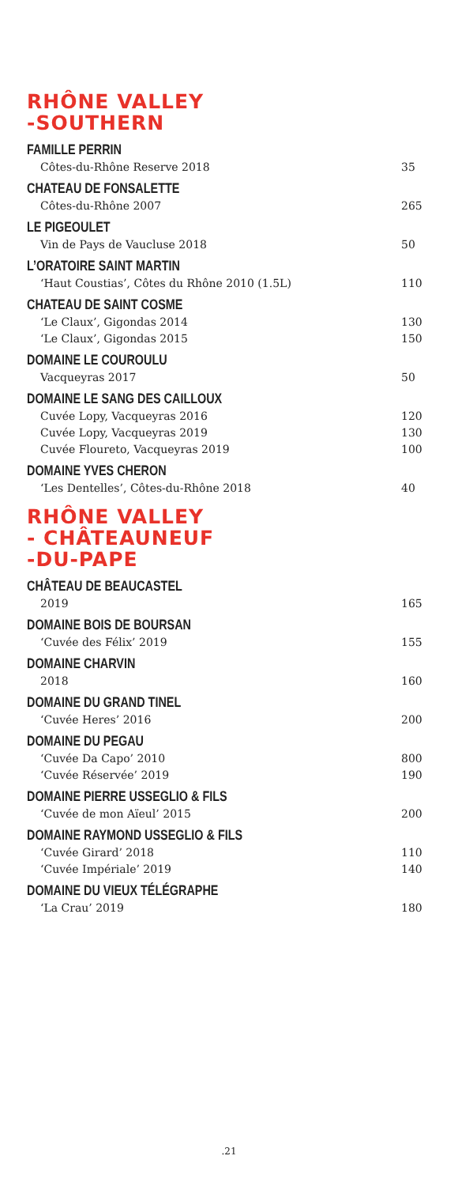RHÔNE VALLEY
-SOUTHERN
FAMILLE PERRIN
Côtes-du-Rhône Reserve 2018 35
CHATEAU DE FONSALETTE
Côtes-du-Rhône 2007 265
LE PIGEOULET
Vin de Pays de Vaucluse 2018 50
L’ORATOIRE SAINT MARTIN
‘Haut Coustias’, Côtes du Rhône 2010 (1.5L) 110
CHATEAU DE SAINT COSME
‘Le Claux’, Gigondas 2014 130
‘Le Claux’, Gigondas 2015 150
DOMAINE LE COUROULU
Vacqueyras 2017 50
DOMAINE LE SANG DES CAILLOUX
Cuvée Lopy, Vacqueyras 2016 120
Cuvée Lopy, Vacqueyras 2019 130
Cuvée Floureto, Vacqueyras 2019 100
DOMAINE YVES CHERON
‘Les Dentelles’, Côtes-du-Rhône 2018 40
RHÔNE VALLEY
- CHÂTEAUNEUF
-DU-PAPE
CHÂTEAU DE BEAUCASTEL
2019 165
DOMAINE BOIS DE BOURSAN
‘Cuvée des Félix’ 2019 155
DOMAINE CHARVIN
2018 160
DOMAINE DU GRAND TINEL
‘Cuvée Heres’ 2016 200
DOMAINE DU PEGAU
‘Cuvée Da Capo’ 2010 800
‘Cuvée Réservée’ 2019 190
DOMAINE PIERRE USSEGLIO & FILS
‘Cuvée de mon Aïeul’ 2015 200
DOMAINE RAYMOND USSEGLIO & FILS
‘Cuvée Girard’ 2018 110
‘Cuvée Impériale’ 2019 140
DOMAINE DU VIEUX TÉLÉGRAPHE
‘La Crau’ 2019 180
.21